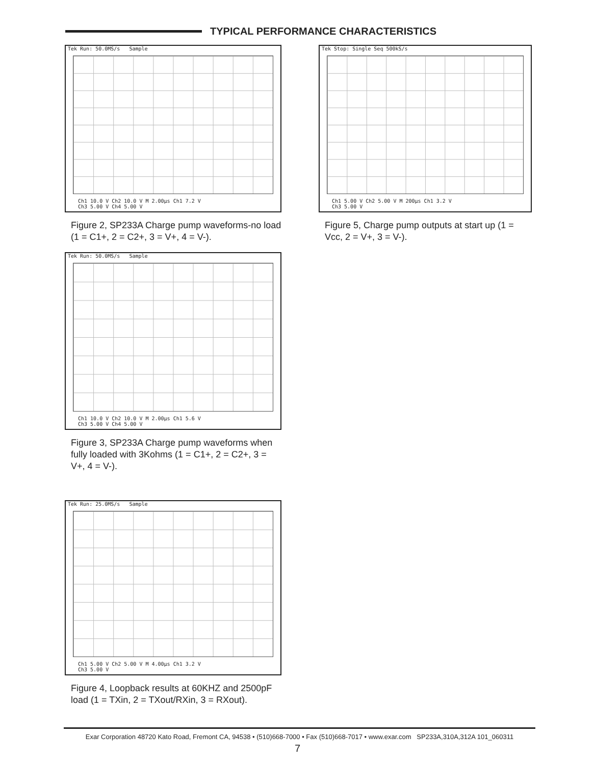TYPICAL PERFORMANCE CHARACTERISTICS
Tek Run: 50.0MS/s Sample
Ch1 10.0 V Ch2 10.0 V M 2.00µs Ch1 7.2 V
Ch3 5.00 V Ch4 5.00 V
Figure 2, SP233A Charge pump waveforms-no load (1 = C1+, 2 = C2+, 3 = V+, 4 = V-).
Tek Run: 50.0MS/s Sample
Ch1 10.0 V Ch2 10.0 V M 2.00µs Ch1 5.6 V
Ch3 5.00 V Ch4 5.00 V
Figure 3, SP233A Charge pump waveforms when fully loaded with 3Kohms (1 = C1+, 2 = C2+, 3 = V+, 4 = V-).
Tek Run: 25.0MS/s Sample
Ch1 5.00 V Ch2 5.00 V M 4.00µs Ch1 3.2 V
Ch3 5.00 V
Figure 4, Loopback results at 60KHZ and 2500pF load (1 = TXin, 2 = TXout/RXin, 3 = RXout).
Tek Stop: Single Seq 500kS/s
Ch1 5.00 V Ch2 5.00 V M 200µs Ch1 3.2 V
Ch3 5.00 V
Figure 5, Charge pump outputs at start up (1 = Vcc, 2 = V+, 3 = V-).
Exar Corporation 48720 Kato Road, Fremont CA, 94538 • (510)668-7000 • Fax (510)668-7017 • www.exar.com SP233A,310A,312A 101_060311
7